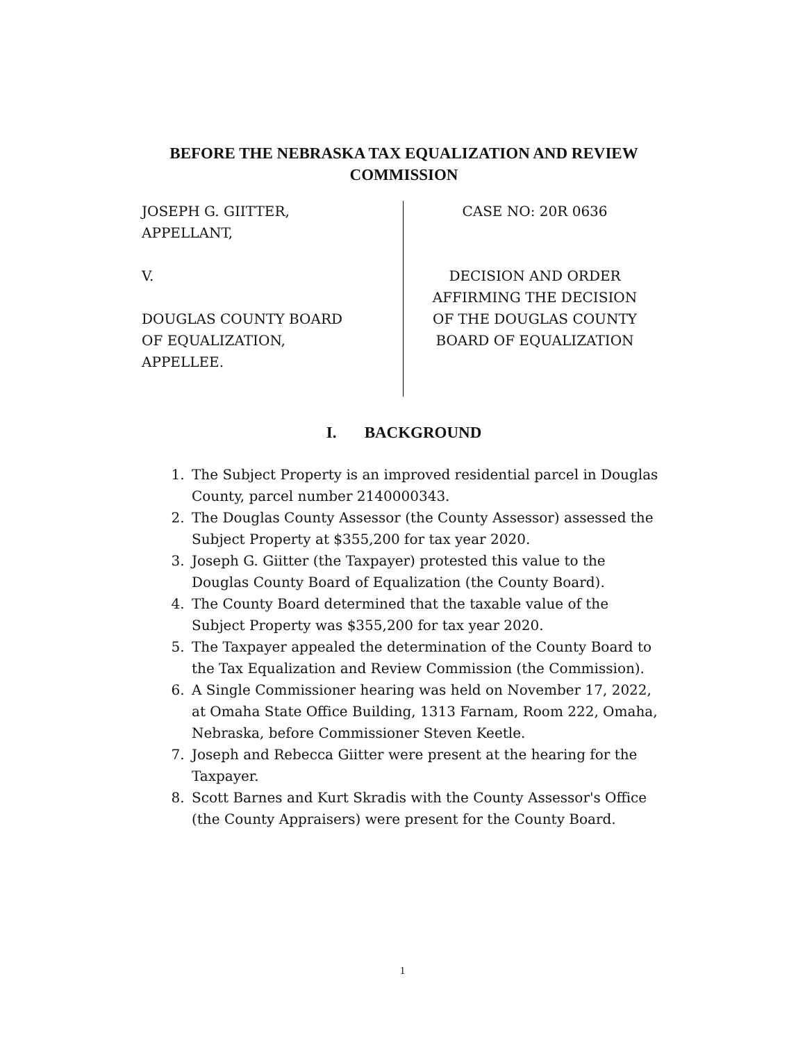BEFORE THE NEBRASKA TAX EQUALIZATION AND REVIEW COMMISSION
JOSEPH G. GIITTER,
APPELLANT,
V.
DOUGLAS COUNTY BOARD
OF EQUALIZATION,
APPELLEE.
CASE NO: 20R 0636
DECISION AND ORDER
AFFIRMING THE DECISION
OF THE DOUGLAS COUNTY
BOARD OF EQUALIZATION
I. BACKGROUND
1. The Subject Property is an improved residential parcel in Douglas County, parcel number 2140000343.
2. The Douglas County Assessor (the County Assessor) assessed the Subject Property at $355,200 for tax year 2020.
3. Joseph G. Giitter (the Taxpayer) protested this value to the Douglas County Board of Equalization (the County Board).
4. The County Board determined that the taxable value of the Subject Property was $355,200 for tax year 2020.
5. The Taxpayer appealed the determination of the County Board to the Tax Equalization and Review Commission (the Commission).
6. A Single Commissioner hearing was held on November 17, 2022, at Omaha State Office Building, 1313 Farnam, Room 222, Omaha, Nebraska, before Commissioner Steven Keetle.
7. Joseph and Rebecca Giitter were present at the hearing for the Taxpayer.
8. Scott Barnes and Kurt Skradis with the County Assessor's Office (the County Appraisers) were present for the County Board.
1